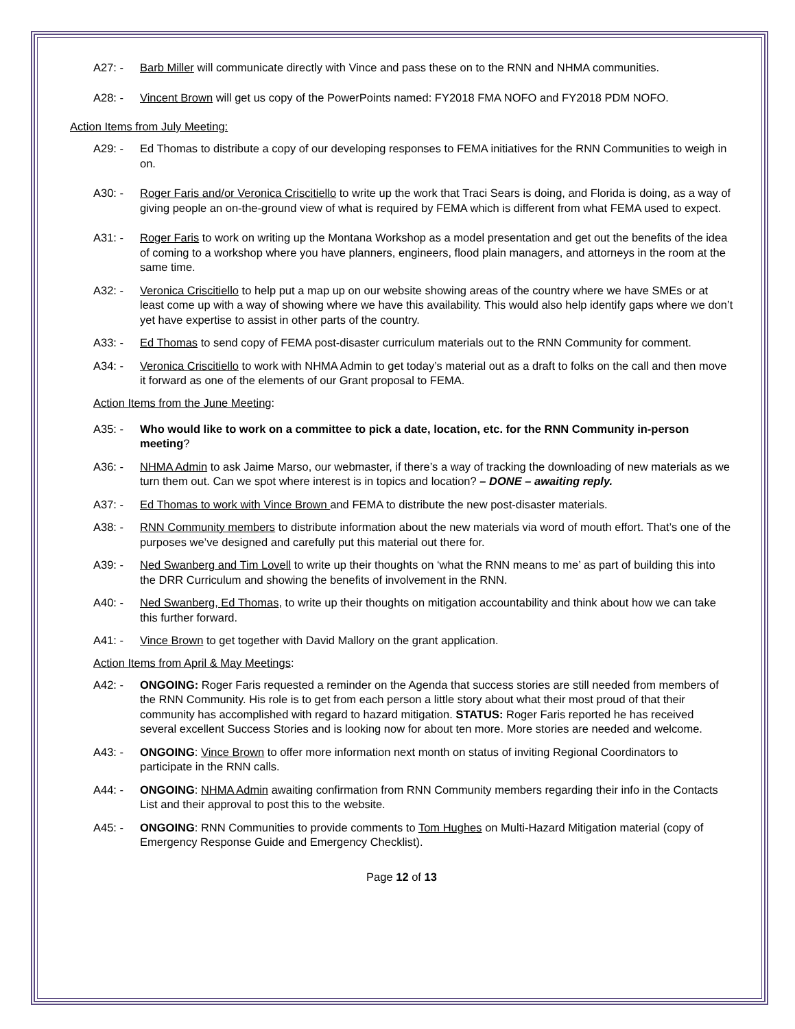A27: - Barb Miller will communicate directly with Vince and pass these on to the RNN and NHMA communities.
A28: - Vincent Brown will get us copy of the PowerPoints named: FY2018 FMA NOFO and FY2018 PDM NOFO.
Action Items from July Meeting:
A29: - Ed Thomas to distribute a copy of our developing responses to FEMA initiatives for the RNN Communities to weigh in on.
A30: - Roger Faris and/or Veronica Criscitiello to write up the work that Traci Sears is doing, and Florida is doing, as a way of giving people an on-the-ground view of what is required by FEMA which is different from what FEMA used to expect.
A31: - Roger Faris to work on writing up the Montana Workshop as a model presentation and get out the benefits of the idea of coming to a workshop where you have planners, engineers, flood plain managers, and attorneys in the room at the same time.
A32: - Veronica Criscitiello to help put a map up on our website showing areas of the country where we have SMEs or at least come up with a way of showing where we have this availability. This would also help identify gaps where we don’t yet have expertise to assist in other parts of the country.
A33: - Ed Thomas to send copy of FEMA post-disaster curriculum materials out to the RNN Community for comment.
A34: - Veronica Criscitiello to work with NHMA Admin to get today’s material out as a draft to folks on the call and then move it forward as one of the elements of our Grant proposal to FEMA.
Action Items from the June Meeting:
A35: - Who would like to work on a committee to pick a date, location, etc. for the RNN Community in-person meeting?
A36: - NHMA Admin to ask Jaime Marso, our webmaster, if there’s a way of tracking the downloading of new materials as we turn them out. Can we spot where interest is in topics and location? – DONE – awaiting reply.
A37: - Ed Thomas to work with Vince Brown and FEMA to distribute the new post-disaster materials.
A38: - RNN Community members to distribute information about the new materials via word of mouth effort. That’s one of the purposes we’ve designed and carefully put this material out there for.
A39: - Ned Swanberg and Tim Lovell to write up their thoughts on ‘what the RNN means to me’ as part of building this into the DRR Curriculum and showing the benefits of involvement in the RNN.
A40: - Ned Swanberg, Ed Thomas, to write up their thoughts on mitigation accountability and think about how we can take this further forward.
A41: - Vince Brown to get together with David Mallory on the grant application.
Action Items from April & May Meetings:
A42: - ONGOING: Roger Faris requested a reminder on the Agenda that success stories are still needed from members of the RNN Community. His role is to get from each person a little story about what their most proud of that their community has accomplished with regard to hazard mitigation. STATUS: Roger Faris reported he has received several excellent Success Stories and is looking now for about ten more. More stories are needed and welcome.
A43: - ONGOING: Vince Brown to offer more information next month on status of inviting Regional Coordinators to participate in the RNN calls.
A44: - ONGOING: NHMA Admin awaiting confirmation from RNN Community members regarding their info in the Contacts List and their approval to post this to the website.
A45: - ONGOING: RNN Communities to provide comments to Tom Hughes on Multi-Hazard Mitigation material (copy of Emergency Response Guide and Emergency Checklist).
Page 12 of 13